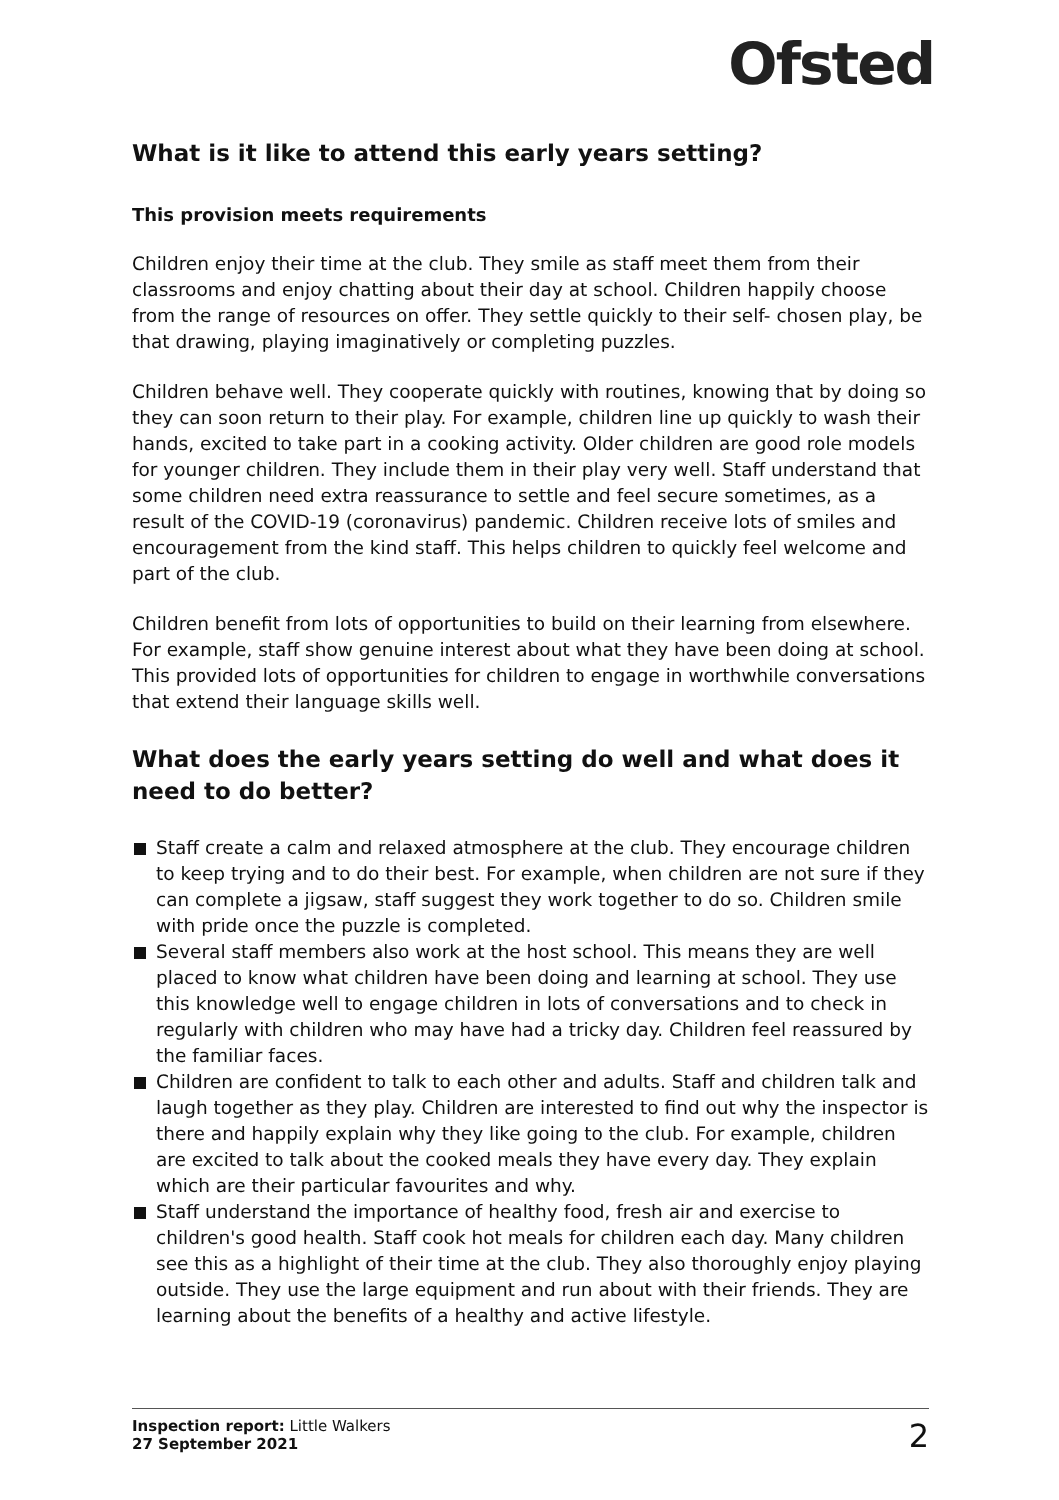Ofsted
What is it like to attend this early years setting?
This provision meets requirements
Children enjoy their time at the club. They smile as staff meet them from their classrooms and enjoy chatting about their day at school. Children happily choose from the range of resources on offer. They settle quickly to their self- chosen play, be that drawing, playing imaginatively or completing puzzles.
Children behave well. They cooperate quickly with routines, knowing that by doing so they can soon return to their play. For example, children line up quickly to wash their hands, excited to take part in a cooking activity. Older children are good role models for younger children. They include them in their play very well. Staff understand that some children need extra reassurance to settle and feel secure sometimes, as a result of the COVID-19 (coronavirus) pandemic. Children receive lots of smiles and encouragement from the kind staff. This helps children to quickly feel welcome and part of the club.
Children benefit from lots of opportunities to build on their learning from elsewhere. For example, staff show genuine interest about what they have been doing at school. This provided lots of opportunities for children to engage in worthwhile conversations that extend their language skills well.
What does the early years setting do well and what does it need to do better?
Staff create a calm and relaxed atmosphere at the club. They encourage children to keep trying and to do their best. For example, when children are not sure if they can complete a jigsaw, staff suggest they work together to do so. Children smile with pride once the puzzle is completed.
Several staff members also work at the host school. This means they are well placed to know what children have been doing and learning at school. They use this knowledge well to engage children in lots of conversations and to check in regularly with children who may have had a tricky day. Children feel reassured by the familiar faces.
Children are confident to talk to each other and adults. Staff and children talk and laugh together as they play. Children are interested to find out why the inspector is there and happily explain why they like going to the club. For example, children are excited to talk about the cooked meals they have every day. They explain which are their particular favourites and why.
Staff understand the importance of healthy food, fresh air and exercise to children's good health. Staff cook hot meals for children each day. Many children see this as a highlight of their time at the club. They also thoroughly enjoy playing outside. They use the large equipment and run about with their friends. They are learning about the benefits of a healthy and active lifestyle.
Inspection report: Little Walkers
27 September 2021
2